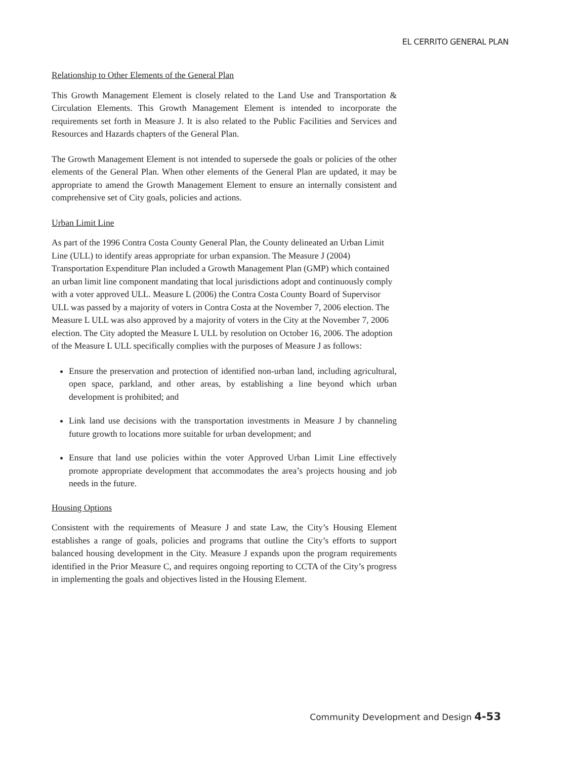EL CERRITO GENERAL PLAN
Relationship to Other Elements of the General Plan
This Growth Management Element is closely related to the Land Use and Transportation & Circulation Elements. This Growth Management Element is intended to incorporate the requirements set forth in Measure J. It is also related to the Public Facilities and Services and Resources and Hazards chapters of the General Plan.
The Growth Management Element is not intended to supersede the goals or policies of the other elements of the General Plan. When other elements of the General Plan are updated, it may be appropriate to amend the Growth Management Element to ensure an internally consistent and comprehensive set of City goals, policies and actions.
Urban Limit Line
As part of the 1996 Contra Costa County General Plan, the County delineated an Urban Limit Line (ULL) to identify areas appropriate for urban expansion. The Measure J (2004) Transportation Expenditure Plan included a Growth Management Plan (GMP) which contained an urban limit line component mandating that local jurisdictions adopt and continuously comply with a voter approved ULL. Measure L (2006) the Contra Costa County Board of Supervisor ULL was passed by a majority of voters in Contra Costa at the November 7, 2006 election. The Measure L ULL was also approved by a majority of voters in the City at the November 7, 2006 election. The City adopted the Measure L ULL by resolution on October 16, 2006. The adoption of the Measure L ULL specifically complies with the purposes of Measure J as follows:
Ensure the preservation and protection of identified non-urban land, including agricultural, open space, parkland, and other areas, by establishing a line beyond which urban development is prohibited; and
Link land use decisions with the transportation investments in Measure J by channeling future growth to locations more suitable for urban development; and
Ensure that land use policies within the voter Approved Urban Limit Line effectively promote appropriate development that accommodates the area’s projects housing and job needs in the future.
Housing Options
Consistent with the requirements of Measure J and state Law, the City’s Housing Element establishes a range of goals, policies and programs that outline the City’s efforts to support balanced housing development in the City. Measure J expands upon the program requirements identified in the Prior Measure C, and requires ongoing reporting to CCTA of the City’s progress in implementing the goals and objectives listed in the Housing Element.
Community Development and Design 4-53